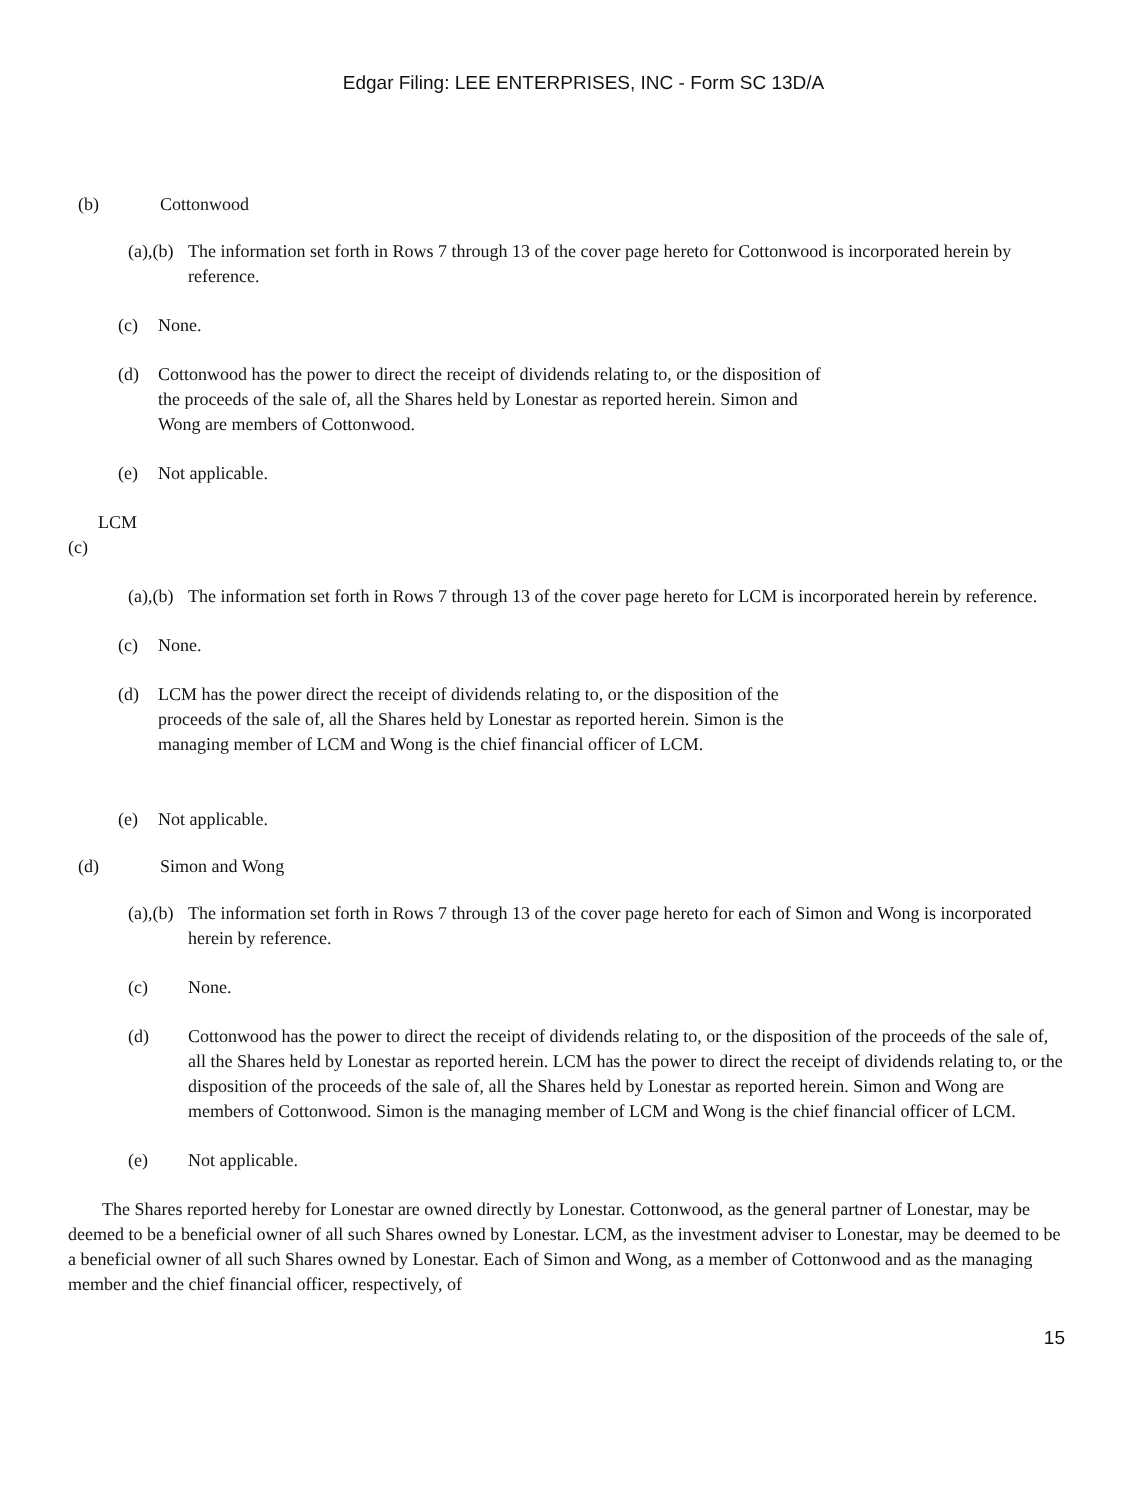Edgar Filing: LEE ENTERPRISES, INC - Form SC 13D/A
(b) Cottonwood
(a),(b) The information set forth in Rows 7 through 13 of the cover page hereto for Cottonwood is incorporated herein by reference.
(c) None.
(d) Cottonwood has the power to direct the receipt of dividends relating to, or the disposition of the proceeds of the sale of, all the Shares held by Lonestar as reported herein. Simon and Wong are members of Cottonwood.
(e) Not applicable.
LCM
(c)
(a),(b) The information set forth in Rows 7 through 13 of the cover page hereto for LCM is incorporated herein by reference.
(c) None.
(d) LCM has the power direct the receipt of dividends relating to, or the disposition of the proceeds of the sale of, all the Shares held by Lonestar as reported herein. Simon is the managing member of LCM and Wong is the chief financial officer of LCM.
(e) Not applicable.
(d) Simon and Wong
(a),(b) The information set forth in Rows 7 through 13 of the cover page hereto for each of Simon and Wong is incorporated herein by reference.
(c) None.
(d) Cottonwood has the power to direct the receipt of dividends relating to, or the disposition of the proceeds of the sale of, all the Shares held by Lonestar as reported herein. LCM has the power to direct the receipt of dividends relating to, or the disposition of the proceeds of the sale of, all the Shares held by Lonestar as reported herein. Simon and Wong are members of Cottonwood. Simon is the managing member of LCM and Wong is the chief financial officer of LCM.
(e) Not applicable.
The Shares reported hereby for Lonestar are owned directly by Lonestar. Cottonwood, as the general partner of Lonestar, may be deemed to be a beneficial owner of all such Shares owned by Lonestar. LCM, as the investment adviser to Lonestar, may be deemed to be a beneficial owner of all such Shares owned by Lonestar. Each of Simon and Wong, as a member of Cottonwood and as the managing member and the chief financial officer, respectively, of
15